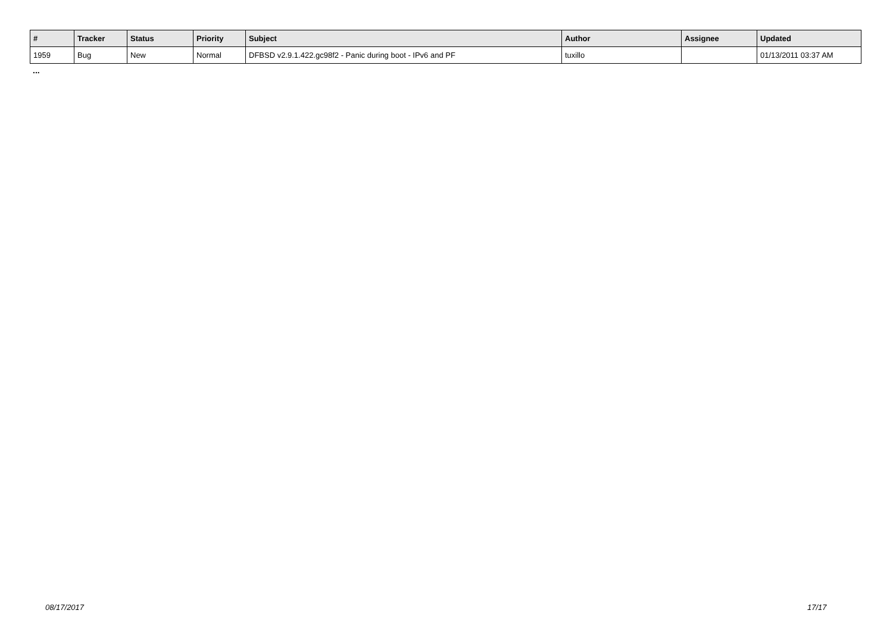| # | Tracker | Status | Priority | Subject | Author | Assignee | Updated |
| --- | --- | --- | --- | --- | --- | --- | --- |
| 1959 | Bug | New | Normal | DFBSD v2.9.1.422.gc98f2 - Panic during boot - IPv6 and PF | tuxillo | | 01/13/2011 03:37 AM |
...
08/17/2017 17/17